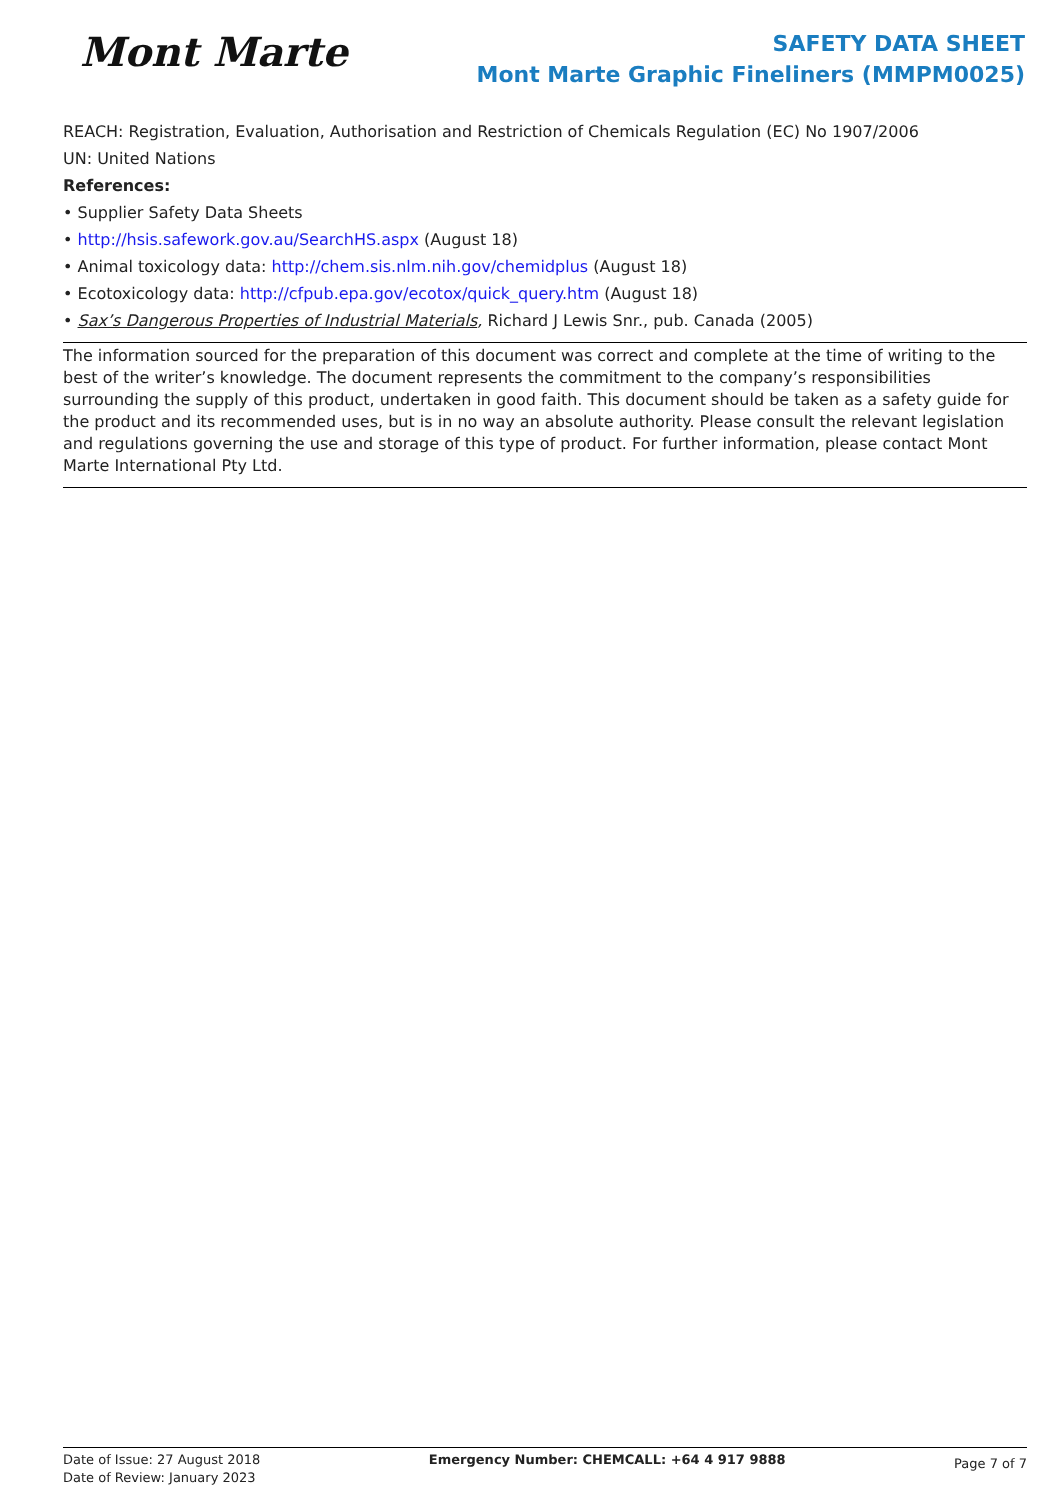Mont Marte
SAFETY DATA SHEET
Mont Marte Graphic Fineliners (MMPM0025)
REACH: Registration, Evaluation, Authorisation and Restriction of Chemicals Regulation (EC) No 1907/2006
UN: United Nations
References:
• Supplier Safety Data Sheets
• http://hsis.safework.gov.au/SearchHS.aspx (August 18)
• Animal toxicology data: http://chem.sis.nlm.nih.gov/chemidplus (August 18)
• Ecotoxicology data: http://cfpub.epa.gov/ecotox/quick_query.htm (August 18)
• Sax’s Dangerous Properties of Industrial Materials, Richard J Lewis Snr., pub. Canada (2005)
The information sourced for the preparation of this document was correct and complete at the time of writing to the best of the writer’s knowledge. The document represents the commitment to the company’s responsibilities surrounding the supply of this product, undertaken in good faith. This document should be taken as a safety guide for the product and its recommended uses, but is in no way an absolute authority. Please consult the relevant legislation and regulations governing the use and storage of this type of product. For further information, please contact Mont Marte International Pty Ltd.
Date of Issue: 27 August 2018
Date of Review: January 2023
Emergency Number: CHEMCALL: +64 4 917 9888
Page 7 of 7